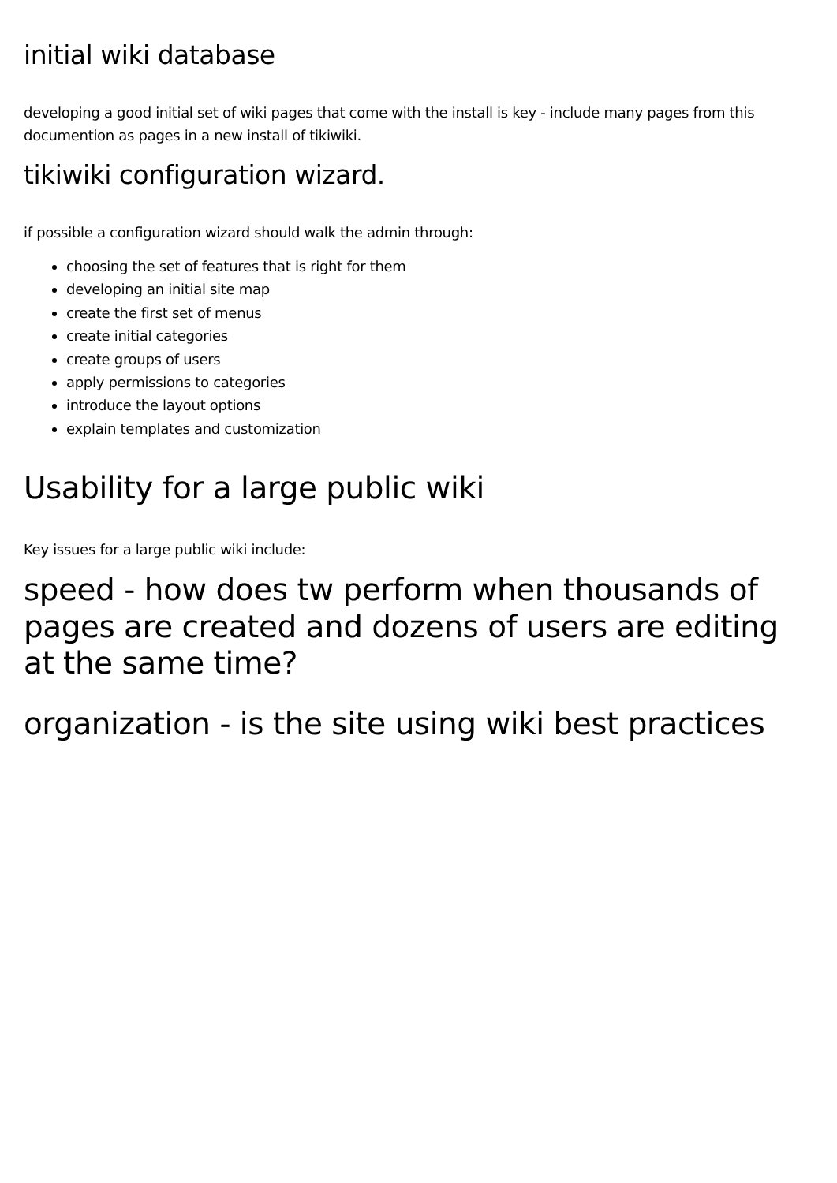initial wiki database
developing a good initial set of wiki pages that come with the install is key - include many pages from this documention as pages in a new install of tikiwiki.
tikiwiki configuration wizard.
if possible a configuration wizard should walk the admin through:
choosing the set of features that is right for them
developing an initial site map
create the first set of menus
create initial categories
create groups of users
apply permissions to categories
introduce the layout options
explain templates and customization
Usability for a large public wiki
Key issues for a large public wiki include:
speed - how does tw perform when thousands of pages are created and dozens of users are editing at the same time?
organization - is the site using wiki best practices